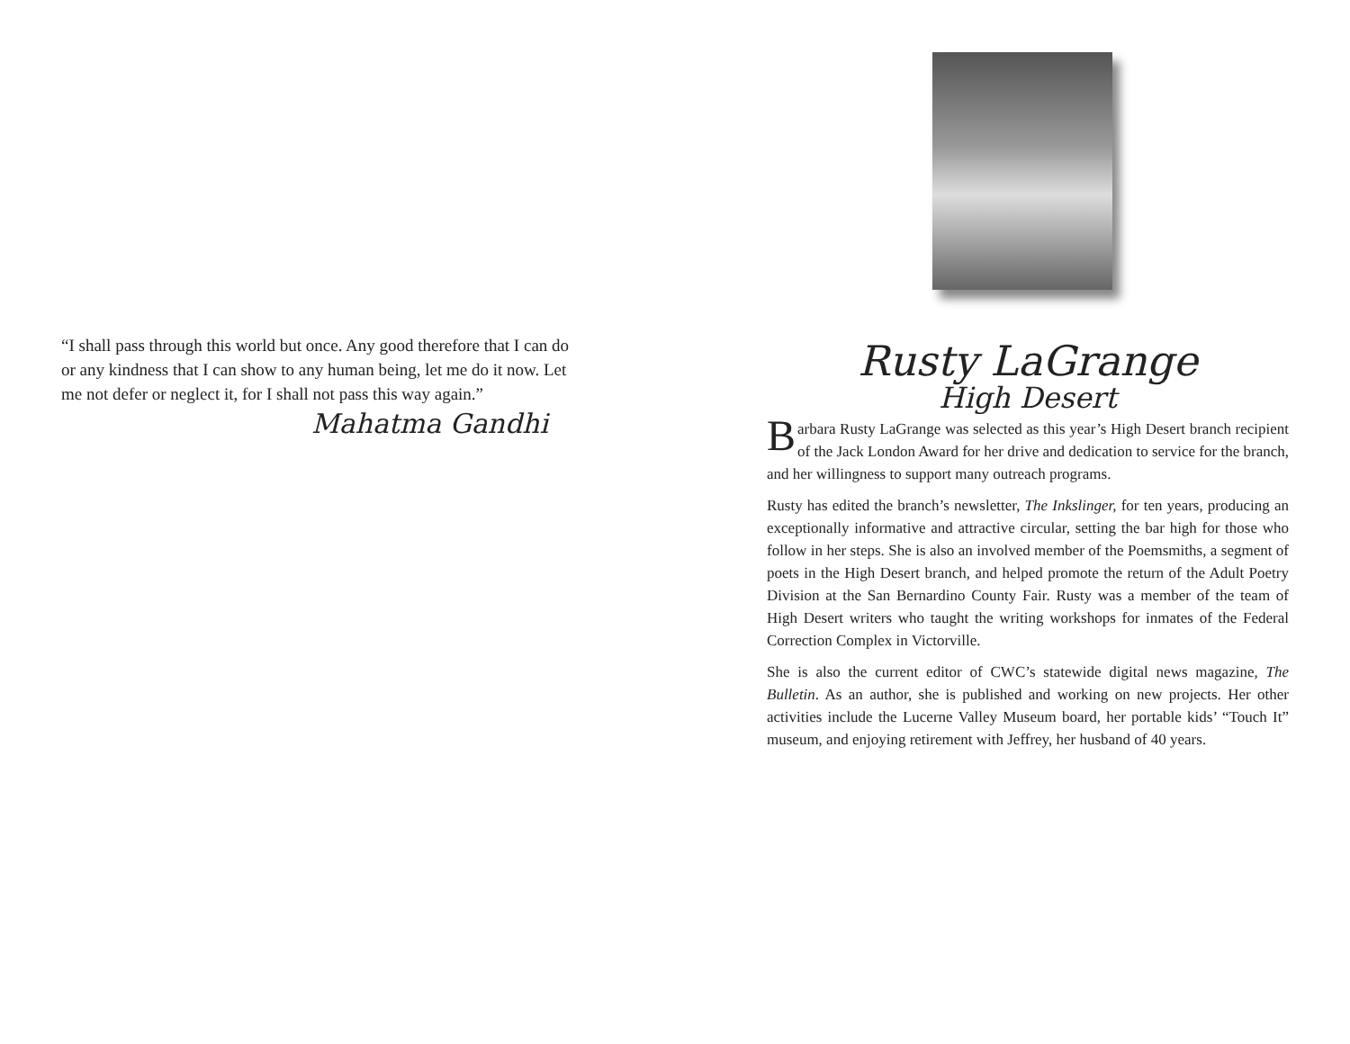“I shall pass through this world but once. Any good therefore that I can do or any kindness that I can show to any human being, let me do it now. Let me not defer or neglect it, for I shall not pass this way again.”
Mahatma Gandhi
Rusty LaGrange
High Desert
Barbara Rusty LaGrange was selected as this year’s High Desert branch recipient of the Jack London Award for her drive and dedication to service for the branch, and her willingness to support many outreach programs.
Rusty has edited the branch’s newsletter, The Inkslinger, for ten years, producing an exceptionally informative and attractive circular, setting the bar high for those who follow in her steps. She is also an involved member of the Poemsmiths, a segment of poets in the High Desert branch, and helped promote the return of the Adult Poetry Division at the San Bernardino County Fair. Rusty was a member of the team of High Desert writers who taught the writing workshops for inmates of the Federal Correction Complex in Victorville.
She is also the current editor of CWC’s statewide digital news magazine, The Bulletin. As an author, she is published and working on new projects. Her other activities include the Lucerne Valley Museum board, her portable kids’ “Touch It” museum, and enjoying retirement with Jeffrey, her husband of 40 years.